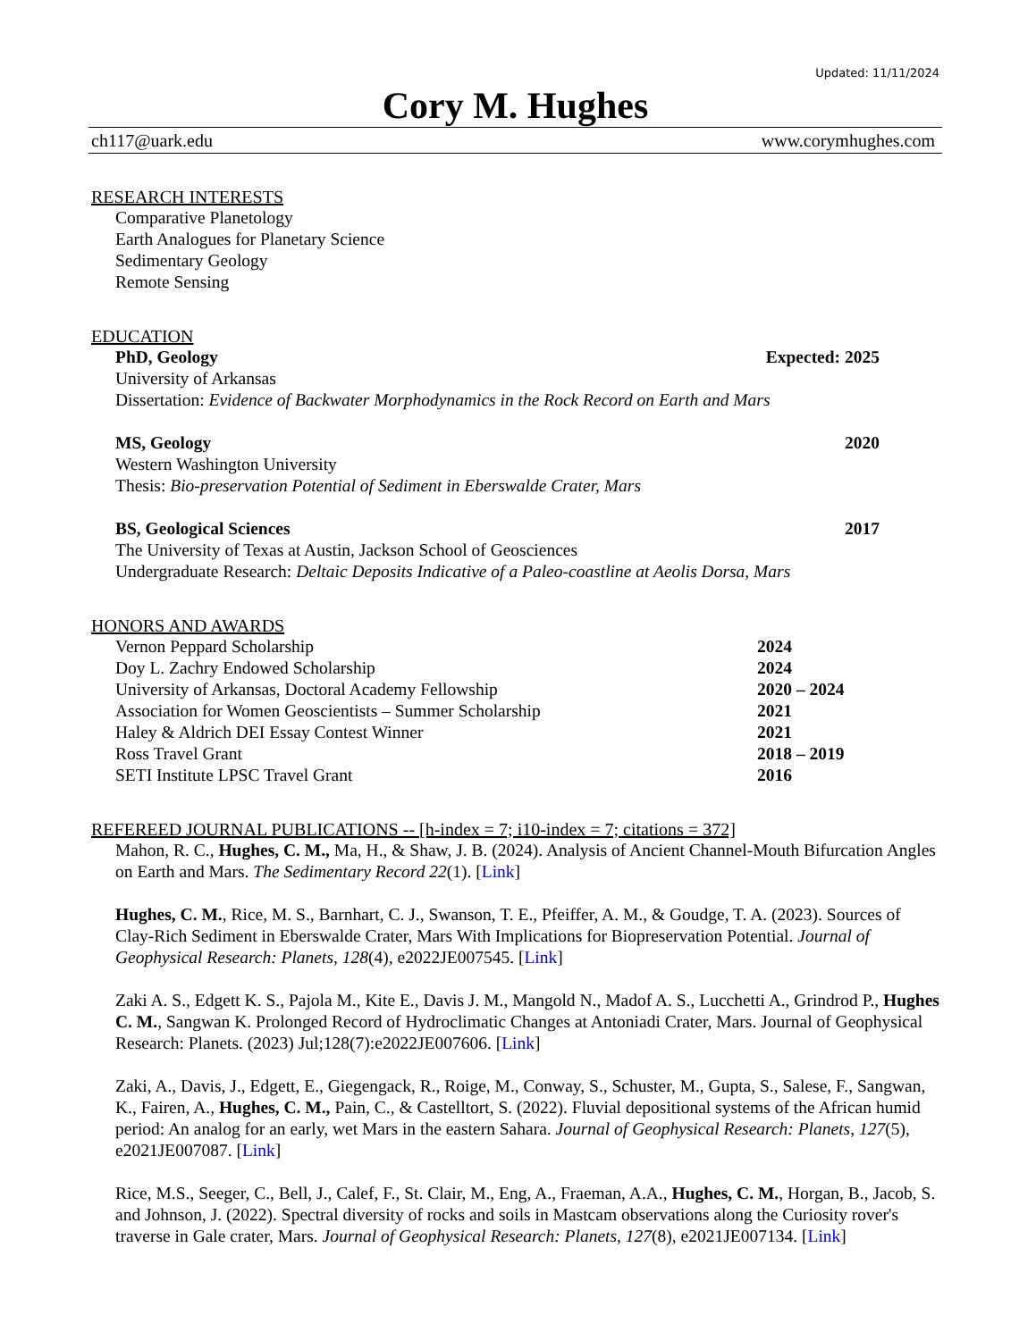Updated: 11/11/2024
Cory M. Hughes
ch117@uark.edu www.corymhughes.com
RESEARCH INTERESTS
Comparative Planetology
Earth Analogues for Planetary Science
Sedimentary Geology
Remote Sensing
EDUCATION
PhD, Geology Expected: 2025
University of Arkansas
Dissertation: Evidence of Backwater Morphodynamics in the Rock Record on Earth and Mars
MS, Geology 2020
Western Washington University
Thesis: Bio-preservation Potential of Sediment in Eberswalde Crater, Mars
BS, Geological Sciences 2017
The University of Texas at Austin, Jackson School of Geosciences
Undergraduate Research: Deltaic Deposits Indicative of a Paleo-coastline at Aeolis Dorsa, Mars
HONORS AND AWARDS
Vernon Peppard Scholarship 2024
Doy L. Zachry Endowed Scholarship 2024
University of Arkansas, Doctoral Academy Fellowship 2020 – 2024
Association for Women Geoscientists – Summer Scholarship 2021
Haley & Aldrich DEI Essay Contest Winner 2021
Ross Travel Grant 2018 – 2019
SETI Institute LPSC Travel Grant 2016
REFEREED JOURNAL PUBLICATIONS -- [h-index = 7; i10-index = 7; citations = 372]
Mahon, R. C., Hughes, C. M., Ma, H., & Shaw, J. B. (2024). Analysis of Ancient Channel-Mouth Bifurcation Angles on Earth and Mars. The Sedimentary Record 22(1). [Link]
Hughes, C. M., Rice, M. S., Barnhart, C. J., Swanson, T. E., Pfeiffer, A. M., & Goudge, T. A. (2023). Sources of Clay-Rich Sediment in Eberswalde Crater, Mars With Implications for Biopreservation Potential. Journal of Geophysical Research: Planets, 128(4), e2022JE007545. [Link]
Zaki A. S., Edgett K. S., Pajola M., Kite E., Davis J. M., Mangold N., Madof A. S., Lucchetti A., Grindrod P., Hughes C. M., Sangwan K. Prolonged Record of Hydroclimatic Changes at Antoniadi Crater, Mars. Journal of Geophysical Research: Planets. (2023) Jul;128(7):e2022JE007606. [Link]
Zaki, A., Davis, J., Edgett, E., Giegengack, R., Roige, M., Conway, S., Schuster, M., Gupta, S., Salese, F., Sangwan, K., Fairen, A., Hughes, C. M., Pain, C., & Castelltort, S. (2022). Fluvial depositional systems of the African humid period: An analog for an early, wet Mars in the eastern Sahara. Journal of Geophysical Research: Planets, 127(5), e2021JE007087. [Link]
Rice, M.S., Seeger, C., Bell, J., Calef, F., St. Clair, M., Eng, A., Fraeman, A.A., Hughes, C. M., Horgan, B., Jacob, S. and Johnson, J. (2022). Spectral diversity of rocks and soils in Mastcam observations along the Curiosity rover's traverse in Gale crater, Mars. Journal of Geophysical Research: Planets, 127(8), e2021JE007134. [Link]